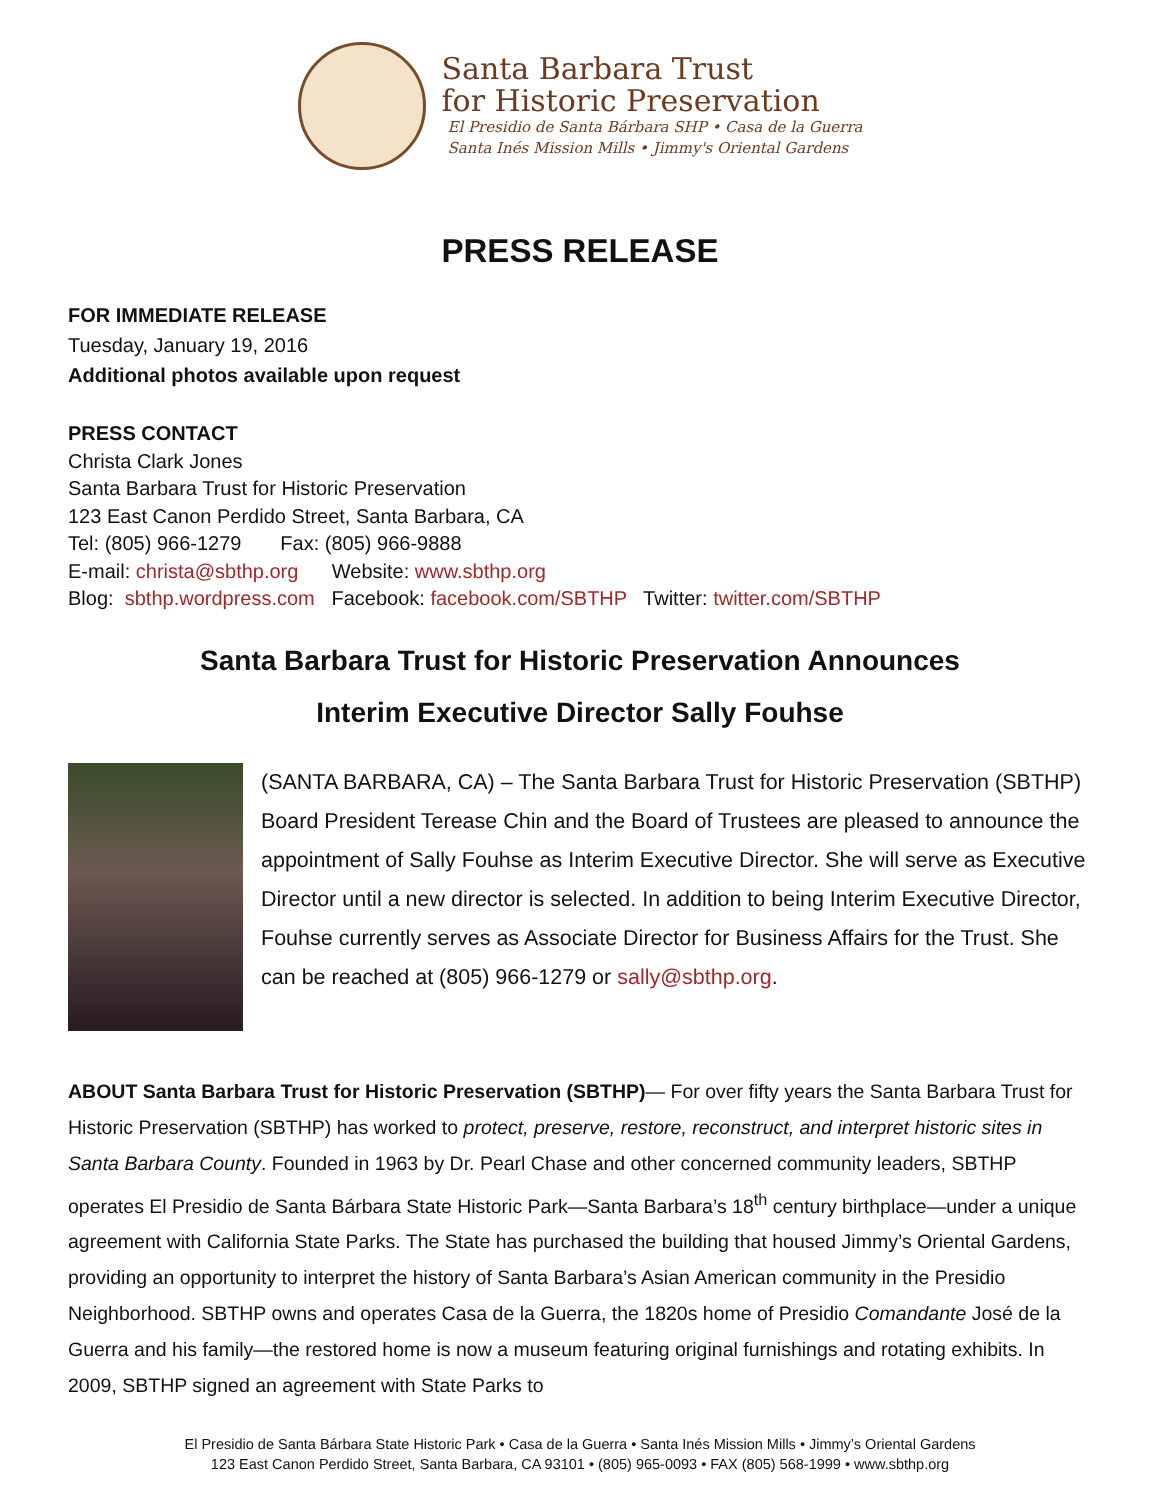Santa Barbara Trust
for Historic Preservation
El Presidio de Santa Bárbara SHP • Casa de la Guerra
Santa Inés Mission Mills • Jimmy's Oriental Gardens
PRESS RELEASE
FOR IMMEDIATE RELEASE
Tuesday, January 19, 2016
Additional photos available upon request
PRESS CONTACT
Christa Clark Jones
Santa Barbara Trust for Historic Preservation
123 East Canon Perdido Street, Santa Barbara, CA
Tel: (805) 966-1279 Fax: (805) 966-9888
E-mail: christa@sbthp.org Website: www.sbthp.org
Blog: sbthp.wordpress.com Facebook: facebook.com/SBTHP Twitter: twitter.com/SBTHP
Santa Barbara Trust for Historic Preservation Announces
Interim Executive Director Sally Fouhse
(SANTA BARBARA, CA) – The Santa Barbara Trust for Historic Preservation (SBTHP) Board President Terease Chin and the Board of Trustees are pleased to announce the appointment of Sally Fouhse as Interim Executive Director. She will serve as Executive Director until a new director is selected. In addition to being Interim Executive Director, Fouhse currently serves as Associate Director for Business Affairs for the Trust. She can be reached at (805) 966-1279 or sally@sbthp.org.
ABOUT Santa Barbara Trust for Historic Preservation (SBTHP)— For over fifty years the Santa Barbara Trust for Historic Preservation (SBTHP) has worked to protect, preserve, restore, reconstruct, and interpret historic sites in Santa Barbara County. Founded in 1963 by Dr. Pearl Chase and other concerned community leaders, SBTHP operates El Presidio de Santa Bárbara State Historic Park—Santa Barbara’s 18<sup>th</sup> century birthplace—under a unique agreement with California State Parks. The State has purchased the building that housed Jimmy’s Oriental Gardens, providing an opportunity to interpret the history of Santa Barbara’s Asian American community in the Presidio Neighborhood. SBTHP owns and operates Casa de la Guerra, the 1820s home of Presidio Comandante José de la Guerra and his family—the restored home is now a museum featuring original furnishings and rotating exhibits. In 2009, SBTHP signed an agreement with State Parks to
El Presidio de Santa Bárbara State Historic Park • Casa de la Guerra • Santa Inés Mission Mills • Jimmy’s Oriental Gardens
123 East Canon Perdido Street, Santa Barbara, CA 93101 • (805) 965-0093 • FAX (805) 568-1999 • www.sbthp.org